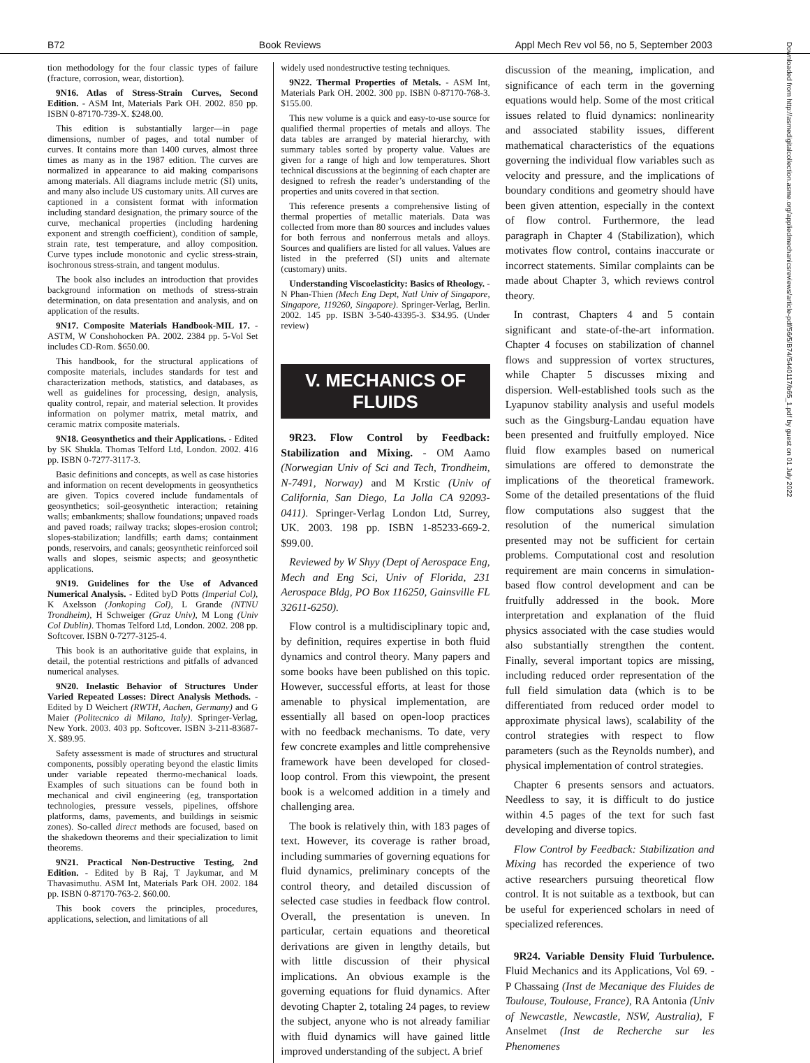B72 Book Reviews Appl Mech Rev vol 56, no 5, September 2003
Downloaded from http://asmedigitalcollection.asme.org/appliedmechanicsreviews/article-pdf/56/5/B74/5440117/b65_1.pdf by guest on 01 July 2022
tion methodology for the four classic types of failure (fracture, corrosion, wear, distortion).
9N16. Atlas of Stress-Strain Curves, Second Edition. - ASM Int, Materials Park OH. 2002. 850 pp. ISBN 0-87170-739-X. $248.00.
This edition is substantially larger—in page dimensions, number of pages, and total number of curves. It contains more than 1400 curves, almost three times as many as in the 1987 edition. The curves are normalized in appearance to aid making comparisons among materials. All diagrams include metric (SI) units, and many also include US customary units. All curves are captioned in a consistent format with information including standard designation, the primary source of the curve, mechanical properties (including hardening exponent and strength coefficient), condition of sample, strain rate, test temperature, and alloy composition. Curve types include monotonic and cyclic stress-strain, isochronous stress-strain, and tangent modulus.
The book also includes an introduction that provides background information on methods of stress-strain determination, on data presentation and analysis, and on application of the results.
9N17. Composite Materials Handbook-MIL 17. - ASTM, W Conshohocken PA. 2002. 2384 pp. 5-Vol Set includes CD-Rom. $650.00.
This handbook, for the structural applications of composite materials, includes standards for test and characterization methods, statistics, and databases, as well as guidelines for processing, design, analysis, quality control, repair, and material selection. It provides information on polymer matrix, metal matrix, and ceramic matrix composite materials.
9N18. Geosynthetics and their Applications. - Edited by SK Shukla. Thomas Telford Ltd, London. 2002. 416 pp. ISBN 0-7277-3117-3.
Basic definitions and concepts, as well as case histories and information on recent developments in geosynthetics are given. Topics covered include fundamentals of geosynthetics; soil-geosynthetic interaction; retaining walls; embankments; shallow foundations; unpaved roads and paved roads; railway tracks; slopes-erosion control; slopes-stabilization; landfills; earth dams; containment ponds, reservoirs, and canals; geosynthetic reinforced soil walls and slopes, seismic aspects; and geosynthetic applications.
9N19. Guidelines for the Use of Advanced Numerical Analysis. - Edited byD Potts (Imperial Col), K Axelsson (Jonkoping Col), L Grande (NTNU Trondheim), H Schweiger (Graz Univ), M Long (Univ Col Dublin). Thomas Telford Ltd, London. 2002. 208 pp. Softcover. ISBN 0-7277-3125-4.
This book is an authoritative guide that explains, in detail, the potential restrictions and pitfalls of advanced numerical analyses.
9N20. Inelastic Behavior of Structures Under Varied Repeated Losses: Direct Analysis Methods. - Edited by D Weichert (RWTH, Aachen, Germany) and G Maier (Politecnico di Milano, Italy). Springer-Verlag, New York. 2003. 403 pp. Softcover. ISBN 3-211-83687-X. $89.95.
Safety assessment is made of structures and structural components, possibly operating beyond the elastic limits under variable repeated thermo-mechanical loads. Examples of such situations can be found both in mechanical and civil engineering (eg, transportation technologies, pressure vessels, pipelines, offshore platforms, dams, pavements, and buildings in seismic zones). So-called direct methods are focused, based on the shakedown theorems and their specialization to limit theorems.
9N21. Practical Non-Destructive Testing, 2nd Edition. - Edited by B Raj, T Jaykumar, and M Thavasimuthu. ASM Int, Materials Park OH. 2002. 184 pp. ISBN 0-87170-763-2. $60.00.
This book covers the principles, procedures, applications, selection, and limitations of all
widely used nondestructive testing techniques.
9N22. Thermal Properties of Metals. - ASM Int, Materials Park OH. 2002. 300 pp. ISBN 0-87170-768-3. $155.00.
This new volume is a quick and easy-to-use source for qualified thermal properties of metals and alloys. The data tables are arranged by material hierarchy, with summary tables sorted by property value. Values are given for a range of high and low temperatures. Short technical discussions at the beginning of each chapter are designed to refresh the reader’s understanding of the properties and units covered in that section.
This reference presents a comprehensive listing of thermal properties of metallic materials. Data was collected from more than 80 sources and includes values for both ferrous and nonferrous metals and alloys. Sources and qualifiers are listed for all values. Values are listed in the preferred (SI) units and alternate (customary) units.
Understanding Viscoelasticity: Basics of Rheology. - N Phan-Thien (Mech Eng Dept, Natl Univ of Singapore, Singapore, 119260, Singapore). Springer-Verlag, Berlin. 2002. 145 pp. ISBN 3-540-43395-3. $34.95. (Under review)
V. MECHANICS OF FLUIDS
9R23. Flow Control by Feedback: Stabilization and Mixing. - OM Aamo (Norwegian Univ of Sci and Tech, Trondheim, N-7491, Norway) and M Krstic (Univ of California, San Diego, La Jolla CA 92093-0411). Springer-Verlag London Ltd, Surrey, UK. 2003. 198 pp. ISBN 1-85233-669-2. $99.00.
Reviewed by W Shyy (Dept of Aerospace Eng, Mech and Eng Sci, Univ of Florida, 231 Aerospace Bldg, PO Box 116250, Gainsville FL 32611-6250).
Flow control is a multidisciplinary topic and, by definition, requires expertise in both fluid dynamics and control theory. Many papers and some books have been published on this topic. However, successful efforts, at least for those amenable to physical implementation, are essentially all based on open-loop practices with no feedback mechanisms. To date, very few concrete examples and little comprehensive framework have been developed for closed-loop control. From this viewpoint, the present book is a welcomed addition in a timely and challenging area.
The book is relatively thin, with 183 pages of text. However, its coverage is rather broad, including summaries of governing equations for fluid dynamics, preliminary concepts of the control theory, and detailed discussion of selected case studies in feedback flow control. Overall, the presentation is uneven. In particular, certain equations and theoretical derivations are given in lengthy details, but with little discussion of their physical implications. An obvious example is the governing equations for fluid dynamics. After devoting Chapter 2, totaling 24 pages, to review the subject, anyone who is not already familiar with fluid dynamics will have gained little improved understanding of the subject. A brief
discussion of the meaning, implication, and significance of each term in the governing equations would help. Some of the most critical issues related to fluid dynamics: nonlinearity and associated stability issues, different mathematical characteristics of the equations governing the individual flow variables such as velocity and pressure, and the implications of boundary conditions and geometry should have been given attention, especially in the context of flow control. Furthermore, the lead paragraph in Chapter 4 (Stabilization), which motivates flow control, contains inaccurate or incorrect statements. Similar complaints can be made about Chapter 3, which reviews control theory.
In contrast, Chapters 4 and 5 contain significant and state-of-the-art information. Chapter 4 focuses on stabilization of channel flows and suppression of vortex structures, while Chapter 5 discusses mixing and dispersion. Well-established tools such as the Lyapunov stability analysis and useful models such as the Gingsburg-Landau equation have been presented and fruitfully employed. Nice fluid flow examples based on numerical simulations are offered to demonstrate the implications of the theoretical framework. Some of the detailed presentations of the fluid flow computations also suggest that the resolution of the numerical simulation presented may not be sufficient for certain problems. Computational cost and resolution requirement are main concerns in simulation-based flow control development and can be fruitfully addressed in the book. More interpretation and explanation of the fluid physics associated with the case studies would also substantially strengthen the content. Finally, several important topics are missing, including reduced order representation of the full field simulation data (which is to be differentiated from reduced order model to approximate physical laws), scalability of the control strategies with respect to flow parameters (such as the Reynolds number), and physical implementation of control strategies.
Chapter 6 presents sensors and actuators. Needless to say, it is difficult to do justice within 4.5 pages of the text for such fast developing and diverse topics.
Flow Control by Feedback: Stabilization and Mixing has recorded the experience of two active researchers pursuing theoretical flow control. It is not suitable as a textbook, but can be useful for experienced scholars in need of specialized references.
9R24. Variable Density Fluid Turbulence. Fluid Mechanics and its Applications, Vol 69. - P Chassaing (Inst de Mecanique des Fluides de Toulouse, Toulouse, France), RA Antonia (Univ of Newcastle, Newcastle, NSW, Australia), F Anselmet (Inst de Recherche sur les Phenomenes